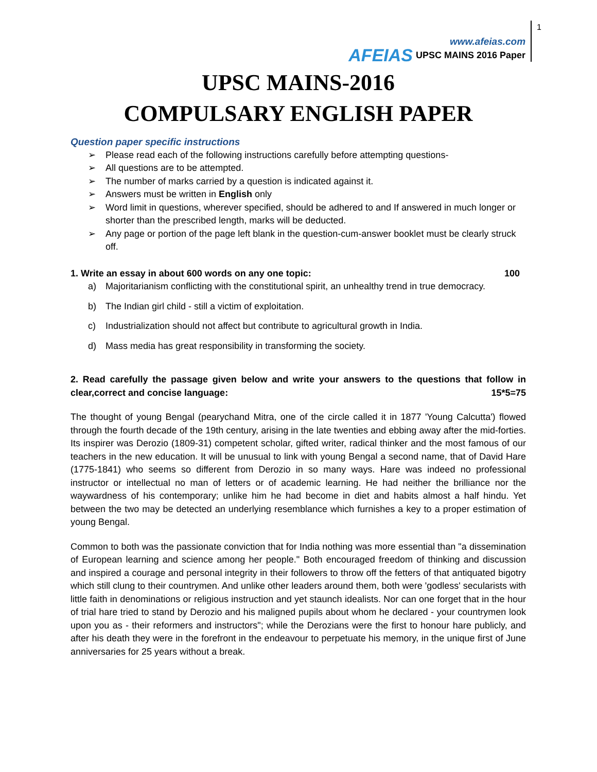AFEIAS
www.afeias.com
UPSC MAINS 2016 Paper
1
UPSC MAINS-2016
COMPULSARY ENGLISH PAPER
Question paper specific instructions
➢ Please read each of the following instructions carefully before attempting questions-
➢ All questions are to be attempted.
➢ The number of marks carried by a question is indicated against it.
➢ Answers must be written in English only
➢ Word limit in questions, wherever specified, should be adhered to and If answered in much longer or shorter than the prescribed length, marks will be deducted.
➢ Any page or portion of the page left blank in the question-cum-answer booklet must be clearly struck off.
1. Write an essay in about 600 words on any one topic: 100
a) Majoritarianism conflicting with the constitutional spirit, an unhealthy trend in true democracy.
b) The Indian girl child - still a victim of exploitation.
c) Industrialization should not affect but contribute to agricultural growth in India.
d) Mass media has great responsibility in transforming the society.
2. Read carefully the passage given below and write your answers to the questions that follow in clear,correct and concise language: 15*5=75
The thought of young Bengal (pearychand Mitra, one of the circle called it in 1877 'Young Calcutta') flowed through the fourth decade of the 19th century, arising in the late twenties and ebbing away after the mid-forties. Its inspirer was Derozio (1809-31) competent scholar, gifted writer, radical thinker and the most famous of our teachers in the new education. It will be unusual to link with young Bengal a second name, that of David Hare (1775-1841) who seems so different from Derozio in so many ways. Hare was indeed no professional instructor or intellectual no man of letters or of academic learning. He had neither the brilliance nor the waywardness of his contemporary; unlike him he had become in diet and habits almost a half hindu. Yet between the two may be detected an underlying resemblance which furnishes a key to a proper estimation of young Bengal.
Common to both was the passionate conviction that for India nothing was more essential than "a dissemination of European learning and science among her people." Both encouraged freedom of thinking and discussion and inspired a courage and personal integrity in their followers to throw off the fetters of that antiquated bigotry which still clung to their countrymen. And unlike other leaders around them, both were 'godless' secularists with little faith in denominations or religious instruction and yet staunch idealists. Nor can one forget that in the hour of trial hare tried to stand by Derozio and his maligned pupils about whom he declared - your countrymen look upon you as - their reformers and instructors"; while the Derozians were the first to honour hare publicly, and after his death they were in the forefront in the endeavour to perpetuate his memory, in the unique first of June anniversaries for 25 years without a break.